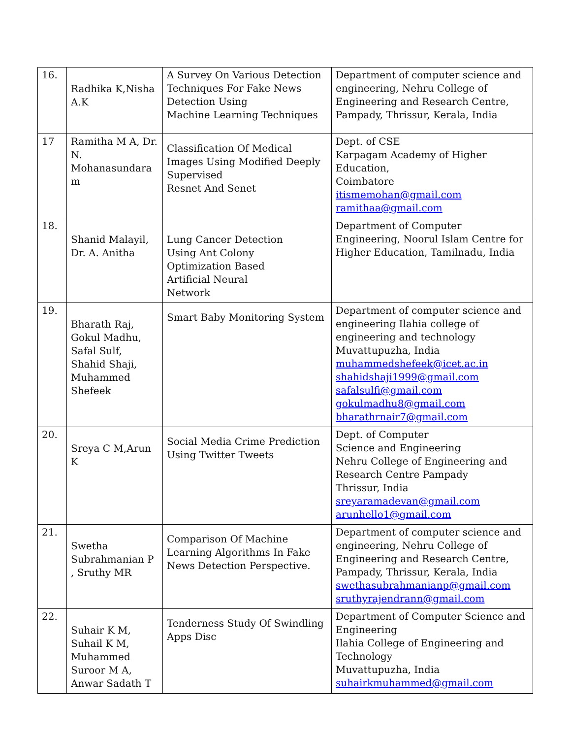| 16. | Radhika K,Nisha A.K | A Survey On Various Detection Techniques For Fake News Detection Using Machine Learning Techniques | Department of computer science and engineering, Nehru College of Engineering and Research Centre, Pampady, Thrissur, Kerala, India |
| 17 | Ramitha M A, Dr. N. Mohanasundara m | Classification Of Medical Images Using Modified Deeply Supervised Resnet And Senet | Dept. of CSE Karpagam Academy of Higher Education, Coimbatore itismemohan@gmail.com ramithaa@gmail.com |
| 18. | Shanid Malayil, Dr. A. Anitha | Lung Cancer Detection Using Ant Colony Optimization Based Artificial Neural Network | Department of Computer Engineering, Noorul Islam Centre for Higher Education, Tamilnadu, India |
| 19. | Bharath Raj, Gokul Madhu, Safal Sulf, Shahid Shaji, Muhammed Shefeek | Smart Baby Monitoring System | Department of computer science and engineering Ilahia college of engineering and technology Muvattupuzha, India muhammedshefeek@icet.ac.in shahidshaji1999@gmail.com safalsulfi@gmail.com gokulmadhu8@gmail.com bharathrnair7@gmail.com |
| 20. | Sreya C M,Arun K | Social Media Crime Prediction Using Twitter Tweets | Dept. of Computer Science and Engineering Nehru College of Engineering and Research Centre Pampady Thrissur, India sreyaramadevan@gmail.com arunhello1@gmail.com |
| 21. | Swetha Subrahmanian P , Sruthy MR | Comparison Of Machine Learning Algorithms In Fake News Detection Perspective. | Department of computer science and engineering, Nehru College of Engineering and Research Centre, Pampady, Thrissur, Kerala, India swethasubrahmanianp@gmail.com sruthyrajendrann@gmail.com |
| 22. | Suhair K M, Suhail K M, Muhammed Suroor M A, Anwar Sadath T | Tenderness Study Of Swindling Apps Disc | Department of Computer Science and Engineering Ilahia College of Engineering and Technology Muvattupuzha, India suhairkmuhammed@gmail.com |